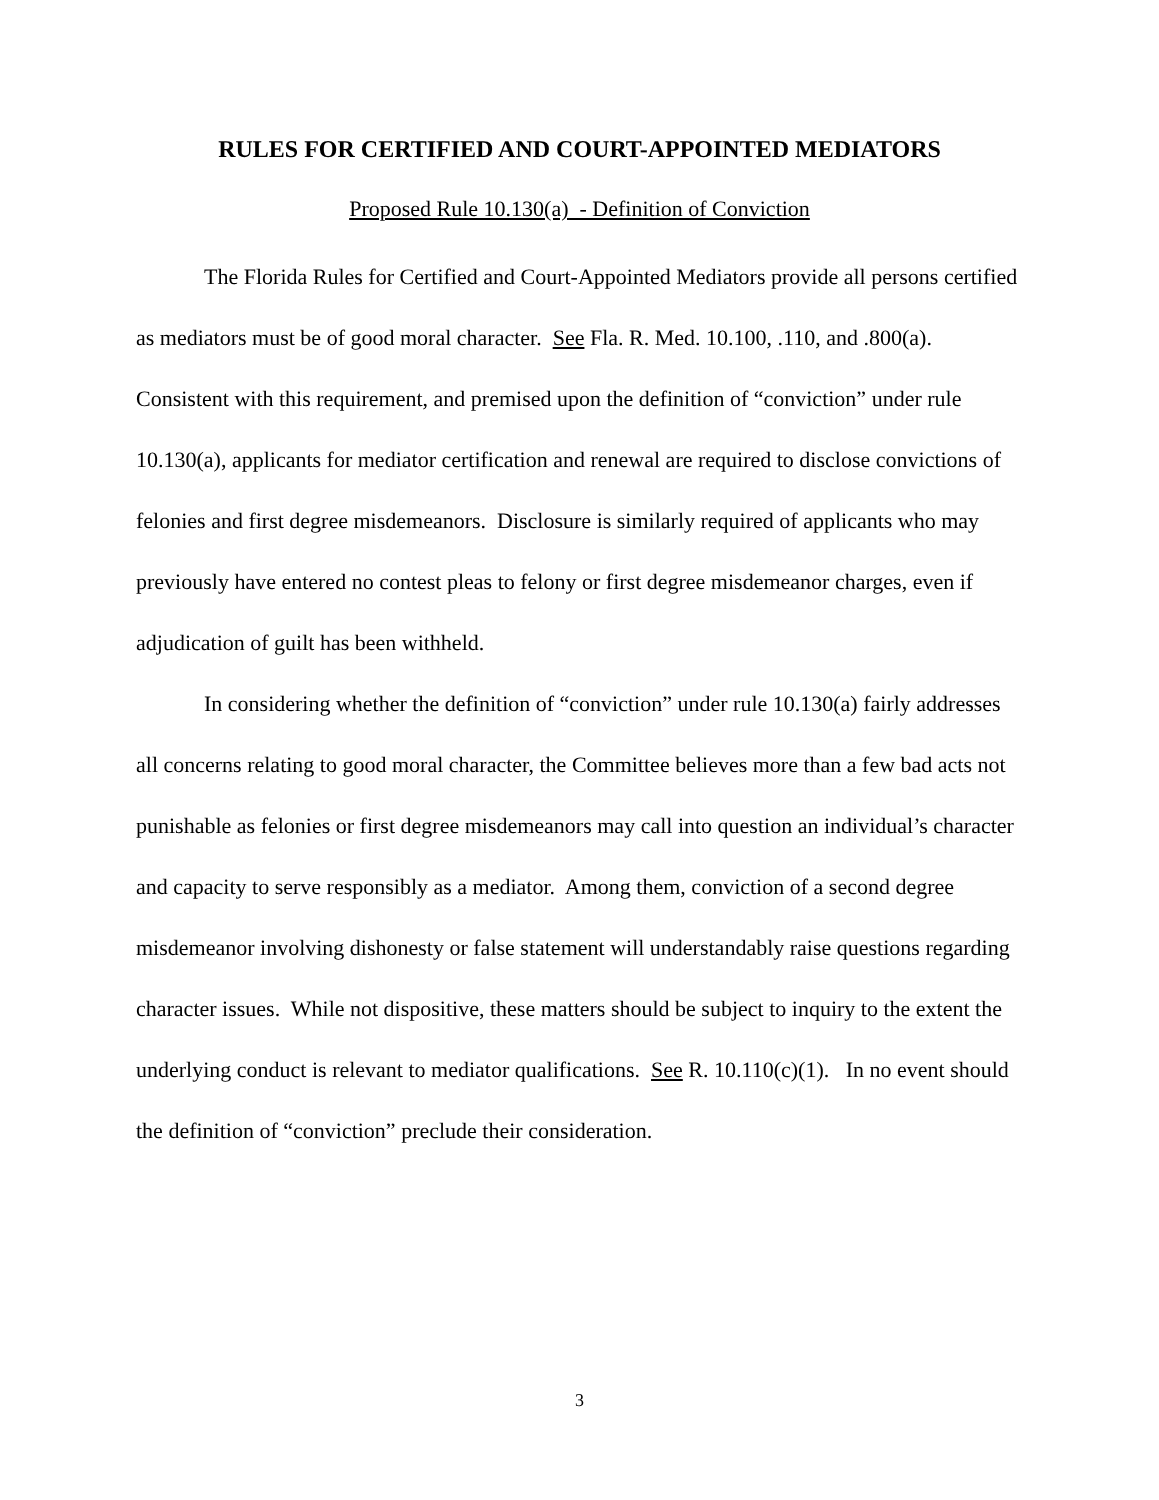RULES FOR CERTIFIED AND COURT-APPOINTED MEDIATORS
Proposed Rule 10.130(a) - Definition of Conviction
The Florida Rules for Certified and Court-Appointed Mediators provide all persons certified as mediators must be of good moral character. See Fla. R. Med. 10.100, .110, and .800(a). Consistent with this requirement, and premised upon the definition of “conviction” under rule 10.130(a), applicants for mediator certification and renewal are required to disclose convictions of felonies and first degree misdemeanors. Disclosure is similarly required of applicants who may previously have entered no contest pleas to felony or first degree misdemeanor charges, even if adjudication of guilt has been withheld.
In considering whether the definition of “conviction” under rule 10.130(a) fairly addresses all concerns relating to good moral character, the Committee believes more than a few bad acts not punishable as felonies or first degree misdemeanors may call into question an individual’s character and capacity to serve responsibly as a mediator. Among them, conviction of a second degree misdemeanor involving dishonesty or false statement will understandably raise questions regarding character issues. While not dispositive, these matters should be subject to inquiry to the extent the underlying conduct is relevant to mediator qualifications. See R. 10.110(c)(1). In no event should the definition of “conviction” preclude their consideration.
3